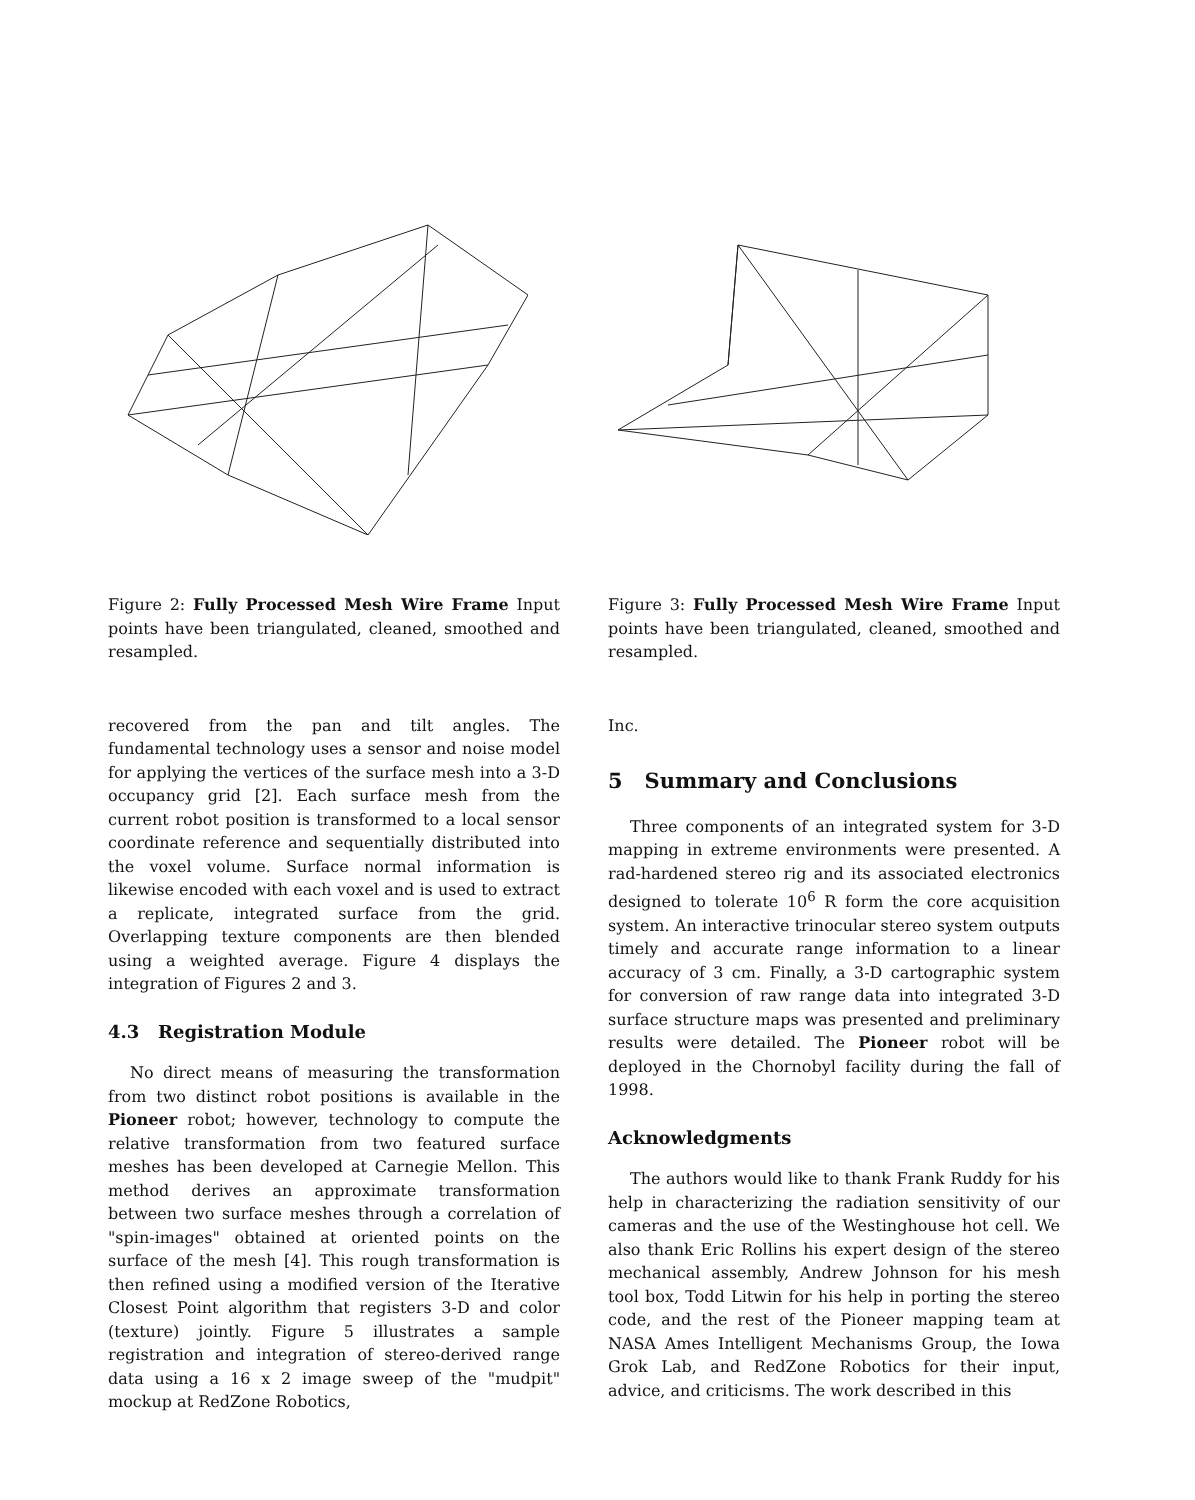Figure 2: Fully Processed Mesh Wire Frame Input points have been triangulated, cleaned, smoothed and resampled.
recovered from the pan and tilt angles. The fundamental technology uses a sensor and noise model for applying the vertices of the surface mesh into a 3-D occupancy grid [2]. Each surface mesh from the current robot position is transformed to a local sensor coordinate reference and sequentially distributed into the voxel volume. Surface normal information is likewise encoded with each voxel and is used to extract a replicate, integrated surface from the grid. Overlapping texture components are then blended using a weighted average. Figure 4 displays the integration of Figures 2 and 3.
4.3 Registration Module
No direct means of measuring the transformation from two distinct robot positions is available in the Pioneer robot; however, technology to compute the relative transformation from two featured surface meshes has been developed at Carnegie Mellon. This method derives an approximate transformation between two surface meshes through a correlation of "spin-images" obtained at oriented points on the surface of the mesh [4]. This rough transformation is then refined using a modified version of the Iterative Closest Point algorithm that registers 3-D and color (texture) jointly. Figure 5 illustrates a sample registration and integration of stereo-derived range data using a 16 x 2 image sweep of the "mudpit" mockup at RedZone Robotics,
Figure 3: Fully Processed Mesh Wire Frame Input points have been triangulated, cleaned, smoothed and resampled.
Inc.
5 Summary and Conclusions
Three components of an integrated system for 3-D mapping in extreme environments were presented. A rad-hardened stereo rig and its associated electronics designed to tolerate 10<sup>6</sup> R form the core acquisition system. An interactive trinocular stereo system outputs timely and accurate range information to a linear accuracy of 3 cm. Finally, a 3-D cartographic system for conversion of raw range data into integrated 3-D surface structure maps was presented and preliminary results were detailed. The Pioneer robot will be deployed in the Chornobyl facility during the fall of 1998.
Acknowledgments
The authors would like to thank Frank Ruddy for his help in characterizing the radiation sensitivity of our cameras and the use of the Westinghouse hot cell. We also thank Eric Rollins his expert design of the stereo mechanical assembly, Andrew Johnson for his mesh tool box, Todd Litwin for his help in porting the stereo code, and the rest of the Pioneer mapping team at NASA Ames Intelligent Mechanisms Group, the Iowa Grok Lab, and RedZone Robotics for their input, advice, and criticisms. The work described in this